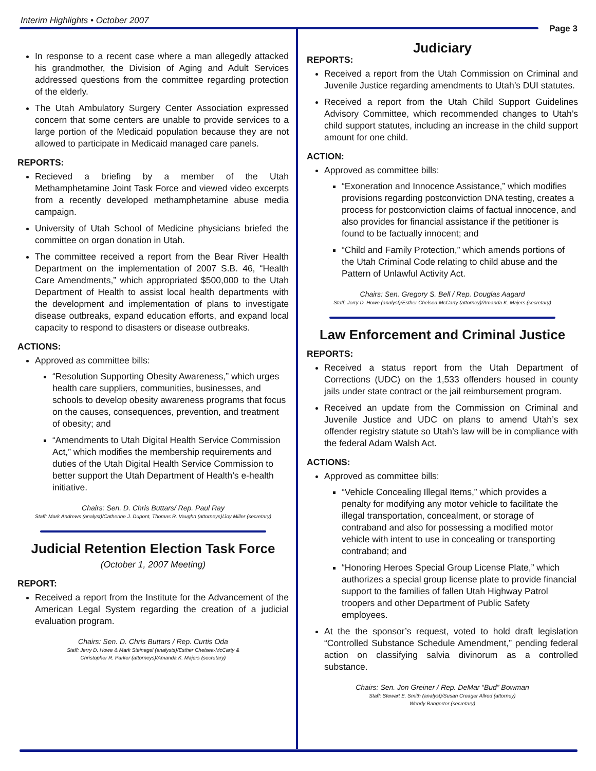Interim Highlights • October 2007
Page 3
In response to a recent case where a man allegedly attacked his grandmother, the Division of Aging and Adult Services addressed questions from the committee regarding protection of the elderly.
The Utah Ambulatory Surgery Center Association expressed concern that some centers are unable to provide services to a large portion of the Medicaid population because they are not allowed to participate in Medicaid managed care panels.
REPORTS:
Recieved a briefing by a member of the Utah Methamphetamine Joint Task Force and viewed video excerpts from a recently developed methamphetamine abuse media campaign.
University of Utah School of Medicine physicians briefed the committee on organ donation in Utah.
The committee received a report from the Bear River Health Department on the implementation of 2007 S.B. 46, “Health Care Amendments,” which appropriated $500,000 to the Utah Department of Health to assist local health departments with the development and implementation of plans to investigate disease outbreaks, expand education efforts, and expand local capacity to respond to disasters or disease outbreaks.
ACTIONS:
Approved as committee bills:
“Resolution Supporting Obesity Awareness,” which urges health care suppliers, communities, businesses, and schools to develop obesity awareness programs that focus on the causes, consequences, prevention, and treatment of obesity; and
“Amendments to Utah Digital Health Service Commission Act,” which modifies the membership requirements and duties of the Utah Digital Health Service Commission to better support the Utah Department of Health’s e-health initiative.
Chairs: Sen. D. Chris Buttars/ Rep. Paul Ray
Staff: Mark Andrews (analyst)/Catherine J. Dupont, Thomas R. Vaughn (attorneys)/Joy Miller (secretary)
Judicial Retention Election Task Force
(October 1, 2007 Meeting)
REPORT:
Received a report from the Institute for the Advancement of the American Legal System regarding the creation of a judicial evaluation program.
Chairs: Sen. D. Chris Buttars / Rep. Curtis Oda
Staff: Jerry D. Howe & Mark Steinagel (analysts)/Esther Chelsea-McCarty &
Christopher R. Parker (attorneys)/Amanda K. Majers (secretary)
Judiciary
REPORTS:
Received a report from the Utah Commission on Criminal and Juvenile Justice regarding amendments to Utah’s DUI statutes.
Received a report from the Utah Child Support Guidelines Advisory Committee, which recommended changes to Utah’s child support statutes, including an increase in the child support amount for one child.
ACTION:
Approved as committee bills:
“Exoneration and Innocence Assistance,” which modifies provisions regarding postconviction DNA testing, creates a process for postconviction claims of factual innocence, and also provides for financial assistance if the petitioner is found to be factually innocent; and
“Child and Family Protection,” which amends portions of the Utah Criminal Code relating to child abuse and the Pattern of Unlawful Activity Act.
Chairs: Sen. Gregory S. Bell / Rep. Douglas Aagard
Staff: Jerry D. Howe (analyst)/Esther Chelsea-McCarty (attorney)/Amanda K. Majers (secretary)
Law Enforcement and Criminal Justice
REPORTS:
Received a status report from the Utah Department of Corrections (UDC) on the 1,533 offenders housed in county jails under state contract or the jail reimbursement program.
Received an update from the Commission on Criminal and Juvenile Justice and UDC on plans to amend Utah’s sex offender registry statute so Utah’s law will be in compliance with the federal Adam Walsh Act.
ACTIONS:
Approved as committee bills:
“Vehicle Concealing Illegal Items,” which provides a penalty for modifying any motor vehicle to facilitate the illegal transportation, concealment, or storage of contraband and also for possessing a modified motor vehicle with intent to use in concealing or transporting contraband; and
“Honoring Heroes Special Group License Plate,” which authorizes a special group license plate to provide financial support to the families of fallen Utah Highway Patrol troopers and other Department of Public Safety employees.
At the the sponsor’s request, voted to hold draft legislation “Controlled Substance Schedule Amendment,” pending federal action on classifying salvia divinorum as a controlled substance.
Chairs: Sen. Jon Greiner / Rep. DeMar “Bud” Bowman
Staff: Stewart E. Smith (analyst)/Susan Creager Allred (attorney)
Wendy Bangerter (secretary)